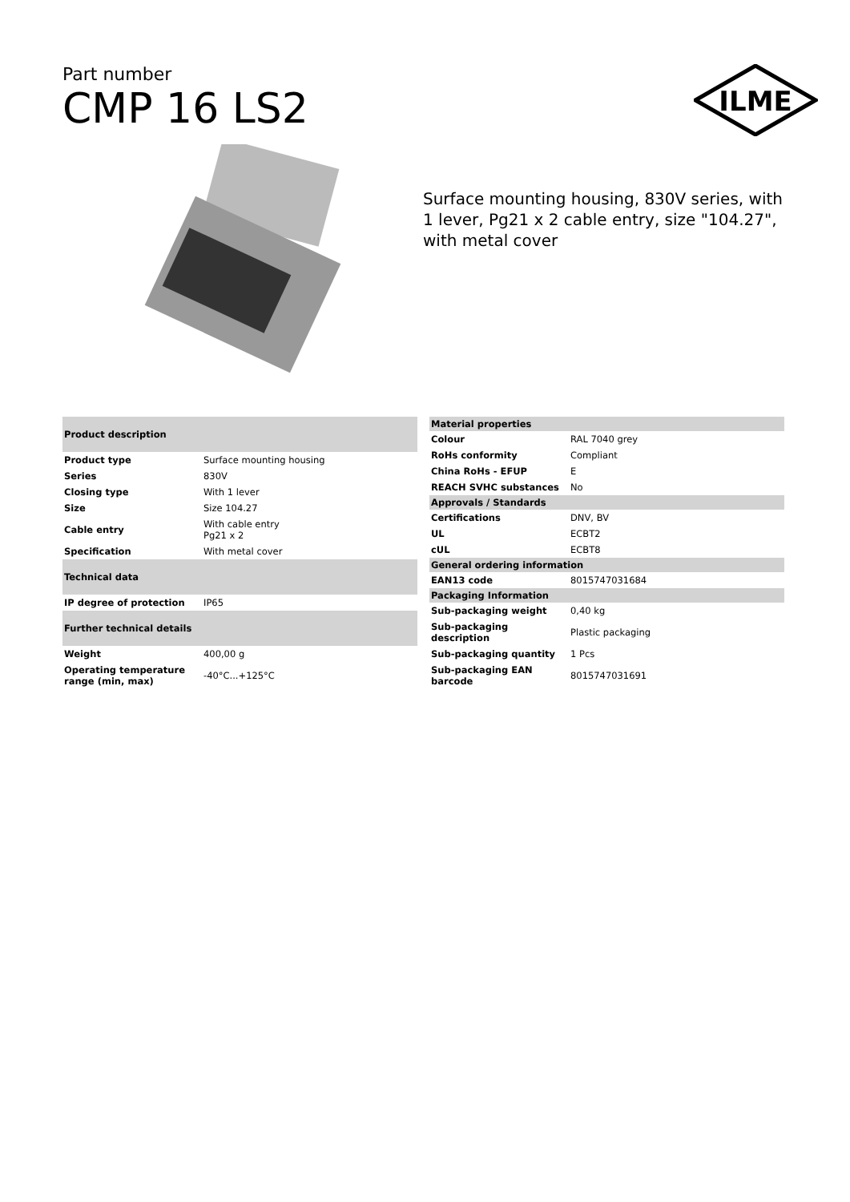Part number
CMP 16 LS2
ILME
Surface mounting housing, 830V series, with 1 lever, Pg21 x 2 cable entry, size "104.27", with metal cover
| Product description | |
| --- | --- |
| Product type | Surface mounting housing |
| Series | 830V |
| Closing type | With 1 lever |
| Size | Size 104.27 |
| Cable entry | With cable entry Pg21 x 2 |
| Specification | With metal cover |
| Technical data | |
| IP degree of protection | IP65 |
| Further technical details | |
| Weight | 400,00 g |
| Operating temperature range (min, max) | -40°C...+125°C |
| Material properties | |
| --- | --- |
| Colour | RAL 7040 grey |
| RoHs conformity | Compliant |
| China RoHs - EFUP | E |
| REACH SVHC substances | No |
| Approvals / Standards | |
| Certifications | DNV, BV |
| UL | ECBT2 |
| cUL | ECBT8 |
| General ordering information | |
| EAN13 code | 8015747031684 |
| Packaging Information | |
| Sub-packaging weight | 0,40 kg |
| Sub-packaging description | Plastic packaging |
| Sub-packaging quantity | 1 Pcs |
| Sub-packaging EAN barcode | 8015747031691 |